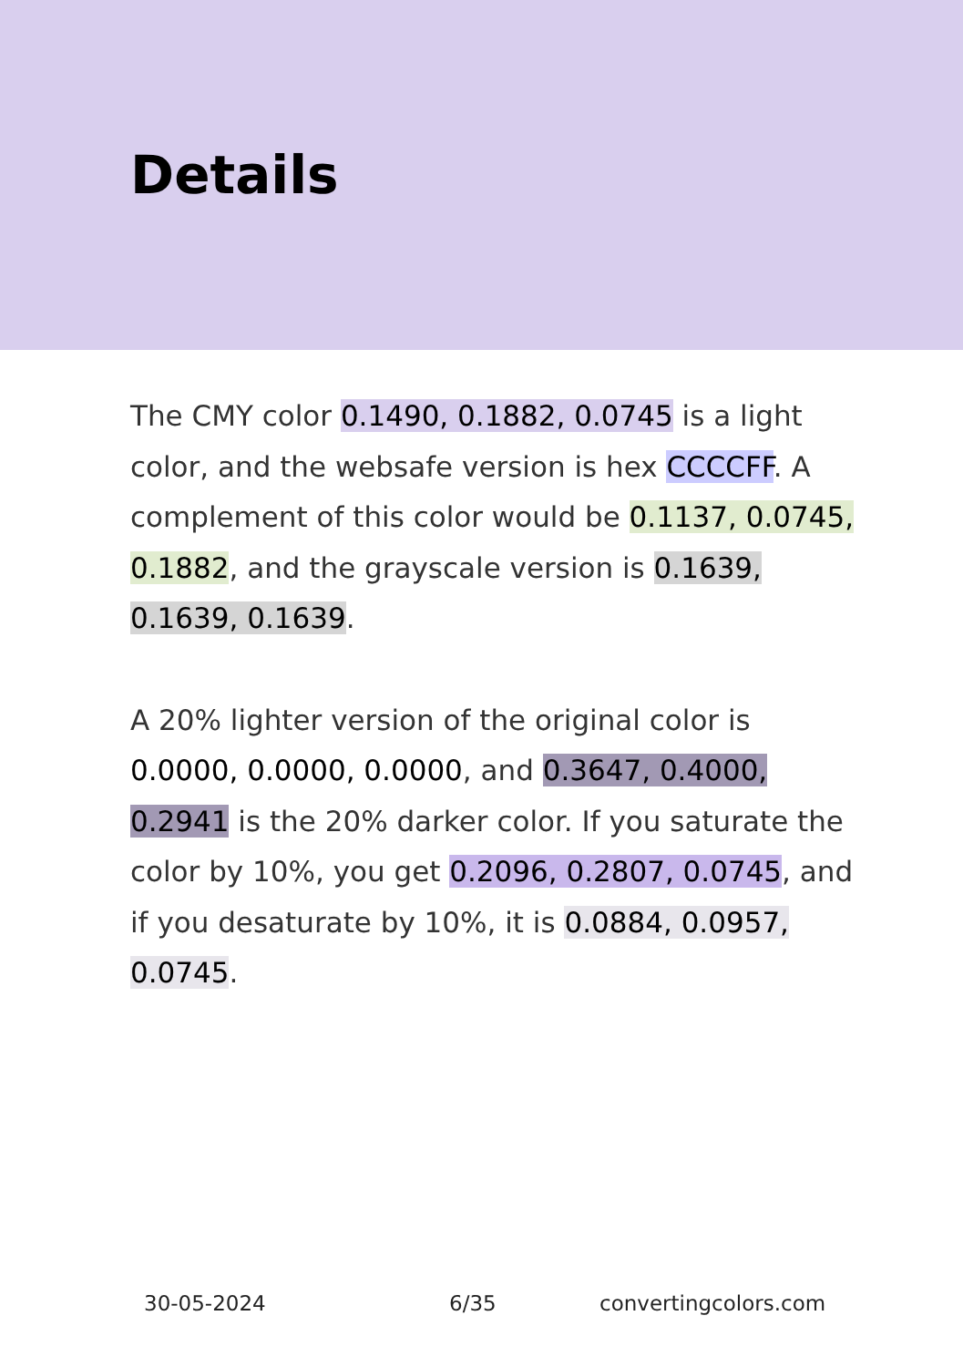Details
The CMY color 0.1490, 0.1882, 0.0745 is a light color, and the websafe version is hex CCCCFF. A complement of this color would be 0.1137, 0.0745, 0.1882, and the grayscale version is 0.1639, 0.1639, 0.1639.
A 20% lighter version of the original color is 0.0000, 0.0000, 0.0000, and 0.3647, 0.4000, 0.2941 is the 20% darker color. If you saturate the color by 10%, you get 0.2096, 0.2807, 0.0745, and if you desaturate by 10%, it is 0.0884, 0.0957, 0.0745.
30-05-2024 6/35 convertingcolors.com